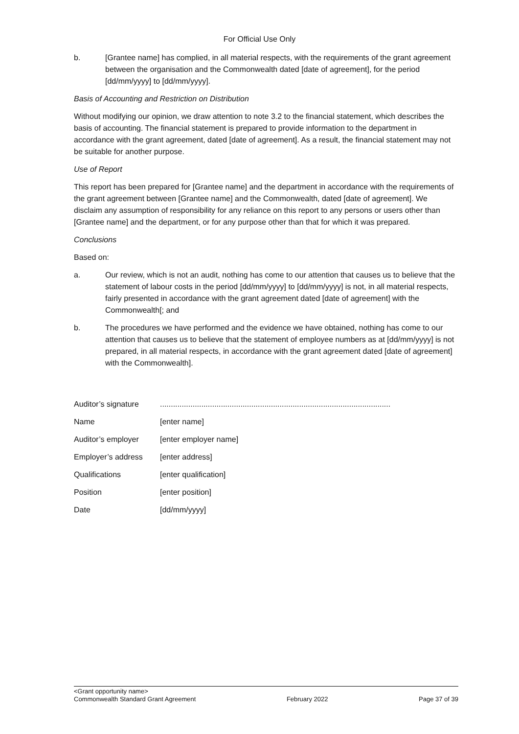For Official Use Only
b. [Grantee name] has complied, in all material respects, with the requirements of the grant agreement between the organisation and the Commonwealth dated [date of agreement], for the period [dd/mm/yyyy] to [dd/mm/yyyy].
Basis of Accounting and Restriction on Distribution
Without modifying our opinion, we draw attention to note 3.2 to the financial statement, which describes the basis of accounting. The financial statement is prepared to provide information to the department in accordance with the grant agreement, dated [date of agreement]. As a result, the financial statement may not be suitable for another purpose.
Use of Report
This report has been prepared for [Grantee name] and the department in accordance with the requirements of the grant agreement between [Grantee name] and the Commonwealth, dated [date of agreement]. We disclaim any assumption of responsibility for any reliance on this report to any persons or users other than [Grantee name] and the department, or for any purpose other than that for which it was prepared.
Conclusions
Based on:
a. Our review, which is not an audit, nothing has come to our attention that causes us to believe that the statement of labour costs in the period [dd/mm/yyyy] to [dd/mm/yyyy] is not, in all material respects, fairly presented in accordance with the grant agreement dated [date of agreement] with the Commonwealth[; and
b. The procedures we have performed and the evidence we have obtained, nothing has come to our attention that causes us to believe that the statement of employee numbers as at [dd/mm/yyyy] is not prepared, in all material respects, in accordance with the grant agreement dated [date of agreement] with the Commonwealth].
| Auditor’s signature | .......................................................................................................... |
| Name | [enter name] |
| Auditor’s employer | [enter employer name] |
| Employer’s address | [enter address] |
| Qualifications | [enter qualification] |
| Position | [enter position] |
| Date | [dd/mm/yyyy] |
<Grant opportunity name>
Commonwealth Standard Grant Agreement February 2022 Page 37 of 39